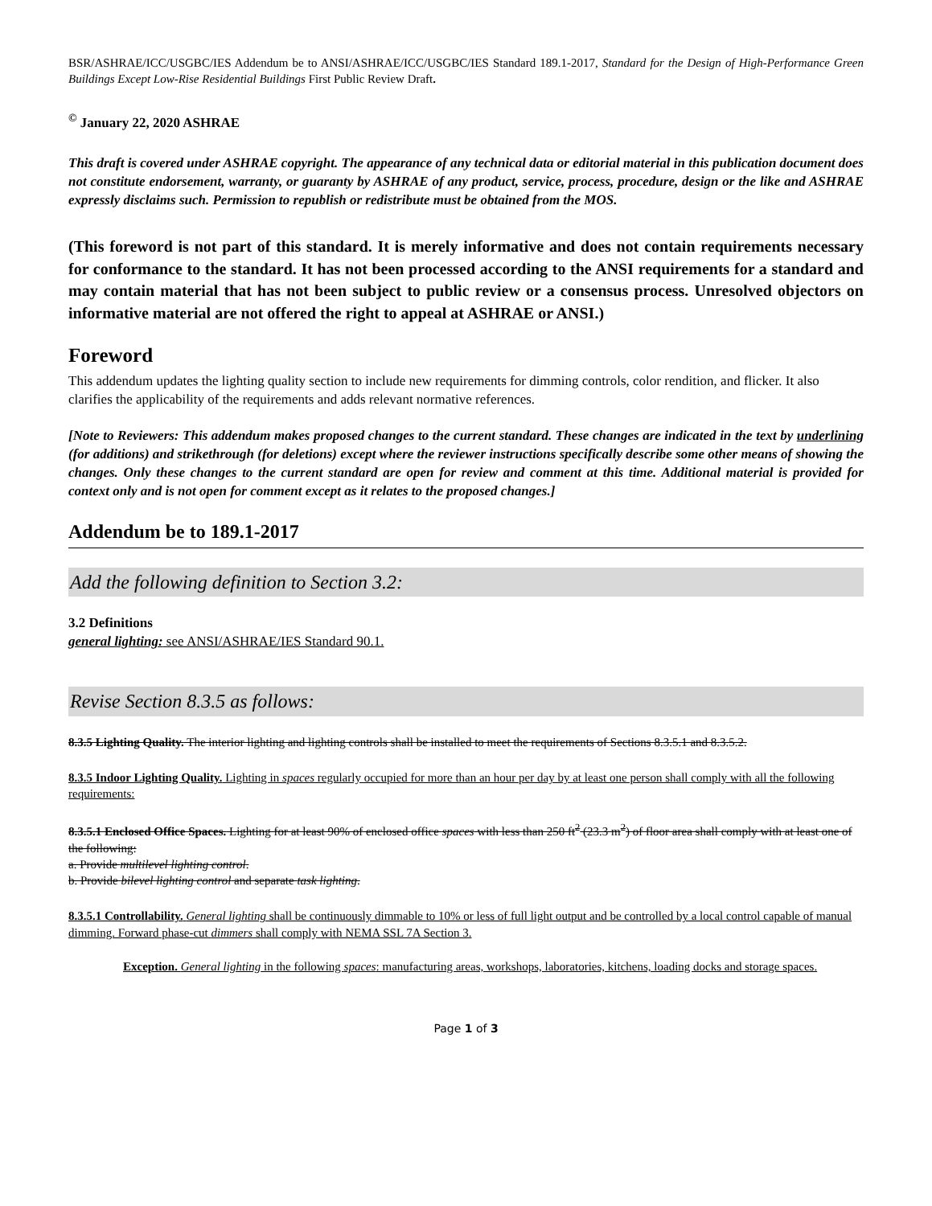BSR/ASHRAE/ICC/USGBC/IES Addendum be to ANSI/ASHRAE/ICC/USGBC/IES Standard 189.1-2017, Standard for the Design of High-Performance Green Buildings Except Low-Rise Residential Buildings First Public Review Draft.
<sup>©</sup> January 22, 2020 ASHRAE
This draft is covered under ASHRAE copyright. The appearance of any technical data or editorial material in this publication document does not constitute endorsement, warranty, or guaranty by ASHRAE of any product, service, process, procedure, design or the like and ASHRAE expressly disclaims such. Permission to republish or redistribute must be obtained from the MOS.
(This foreword is not part of this standard. It is merely informative and does not contain requirements necessary for conformance to the standard. It has not been processed according to the ANSI requirements for a standard and may contain material that has not been subject to public review or a consensus process. Unresolved objectors on informative material are not offered the right to appeal at ASHRAE or ANSI.)
Foreword
This addendum updates the lighting quality section to include new requirements for dimming controls, color rendition, and flicker. It also clarifies the applicability of the requirements and adds relevant normative references.
[Note to Reviewers: This addendum makes proposed changes to the current standard. These changes are indicated in the text by underlining (for additions) and strikethrough (for deletions) except where the reviewer instructions specifically describe some other means of showing the changes. Only these changes to the current standard are open for review and comment at this time. Additional material is provided for context only and is not open for comment except as it relates to the proposed changes.]
Addendum be to 189.1-2017
Add the following definition to Section 3.2:
3.2 Definitions
general lighting: see ANSI/ASHRAE/IES Standard 90.1.
Revise Section 8.3.5 as follows:
8.3.5 Lighting Quality. The interior lighting and lighting controls shall be installed to meet the requirements of Sections 8.3.5.1 and 8.3.5.2.
8.3.5 Indoor Lighting Quality. Lighting in spaces regularly occupied for more than an hour per day by at least one person shall comply with all the following requirements:
8.3.5.1 Enclosed Office Spaces. Lighting for at least 90% of enclosed office spaces with less than 250 ft<sup>2</sup> (23.3 m<sup>2</sup>) of floor area shall comply with at least one of the following:
a. Provide multilevel lighting control.
b. Provide bilevel lighting control and separate task lighting.
8.3.5.1 Controllability. General lighting shall be continuously dimmable to 10% or less of full light output and be controlled by a local control capable of manual dimming. Forward phase-cut dimmers shall comply with NEMA SSL 7A Section 3.
Exception. General lighting in the following spaces: manufacturing areas, workshops, laboratories, kitchens, loading docks and storage spaces.
Page 1 of 3